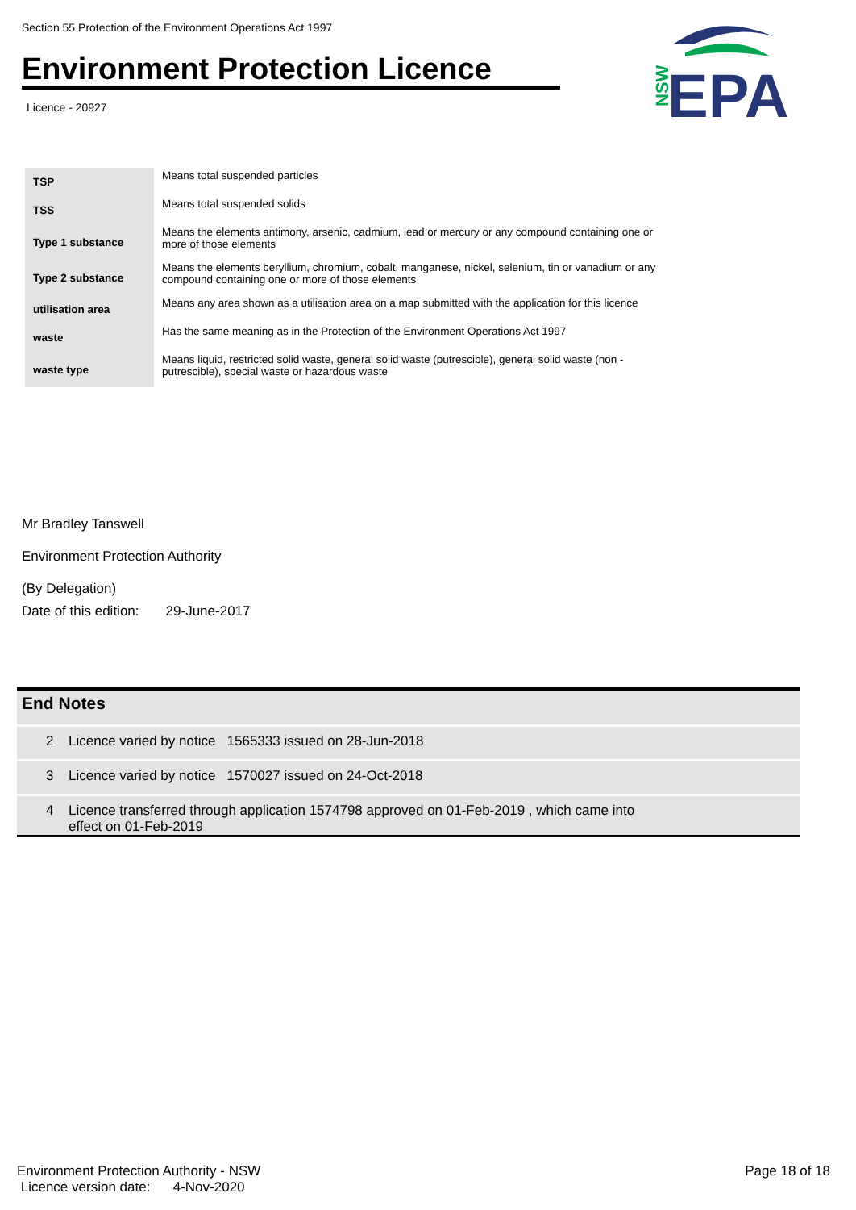Section 55 Protection of the Environment Operations Act 1997
Environment Protection Licence
Licence - 20927
NSW
EPA
| TSP | Means total suspended particles |
| TSS | Means total suspended solids |
| Type 1 substance | Means the elements antimony, arsenic, cadmium, lead or mercury or any compound containing one or more of those elements |
| Type 2 substance | Means the elements beryllium, chromium, cobalt, manganese, nickel, selenium, tin or vanadium or any compound containing one or more of those elements |
| utilisation area | Means any area shown as a utilisation area on a map submitted with the application for this licence |
| waste | Has the same meaning as in the Protection of the Environment Operations Act 1997 |
| waste type | Means liquid, restricted solid waste, general solid waste (putrescible), general solid waste (non - putrescible), special waste or hazardous waste |
Mr Bradley Tanswell
Environment Protection Authority
(By Delegation)
Date of this edition: 29-June-2017
End Notes
2 Licence varied by notice 1565333 issued on 28-Jun-2018
3 Licence varied by notice 1570027 issued on 24-Oct-2018
4 Licence transferred through application 1574798 approved on 01-Feb-2019 , which came into
effect on 01-Feb-2019
Environment Protection Authority - NSW
Licence version date: 4-Nov-2020
Page 18 of 18